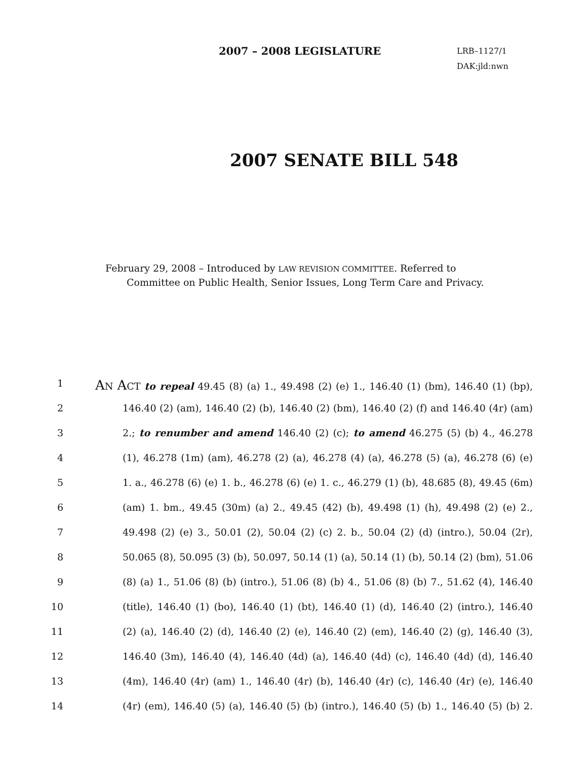2007 – 2008 LEGISLATURE
LRB–1127/1
DAK:jld:nwn
2007 SENATE BILL 548
February 29, 2008 – Introduced by LAW REVISION COMMITTEE. Referred to
Committee on Public Health, Senior Issues, Long Term Care and Privacy.
1 AN ACT to repeal 49.45 (8) (a) 1., 49.498 (2) (e) 1., 146.40 (1) (bm), 146.40 (1) (bp),
2 146.40 (2) (am), 146.40 (2) (b), 146.40 (2) (bm), 146.40 (2) (f) and 146.40 (4r) (am)
3 2.; to renumber and amend 146.40 (2) (c); to amend 46.275 (5) (b) 4., 46.278
4 (1), 46.278 (1m) (am), 46.278 (2) (a), 46.278 (4) (a), 46.278 (5) (a), 46.278 (6) (e)
5 1. a., 46.278 (6) (e) 1. b., 46.278 (6) (e) 1. c., 46.279 (1) (b), 48.685 (8), 49.45 (6m)
6 (am) 1. bm., 49.45 (30m) (a) 2., 49.45 (42) (b), 49.498 (1) (h), 49.498 (2) (e) 2.,
7 49.498 (2) (e) 3., 50.01 (2), 50.04 (2) (c) 2. b., 50.04 (2) (d) (intro.), 50.04 (2r),
8 50.065 (8), 50.095 (3) (b), 50.097, 50.14 (1) (a), 50.14 (1) (b), 50.14 (2) (bm), 51.06
9 (8) (a) 1., 51.06 (8) (b) (intro.), 51.06 (8) (b) 4., 51.06 (8) (b) 7., 51.62 (4), 146.40
10 (title), 146.40 (1) (bo), 146.40 (1) (bt), 146.40 (1) (d), 146.40 (2) (intro.), 146.40
11 (2) (a), 146.40 (2) (d), 146.40 (2) (e), 146.40 (2) (em), 146.40 (2) (g), 146.40 (3),
12 146.40 (3m), 146.40 (4), 146.40 (4d) (a), 146.40 (4d) (c), 146.40 (4d) (d), 146.40
13 (4m), 146.40 (4r) (am) 1., 146.40 (4r) (b), 146.40 (4r) (c), 146.40 (4r) (e), 146.40
14 (4r) (em), 146.40 (5) (a), 146.40 (5) (b) (intro.), 146.40 (5) (b) 1., 146.40 (5) (b) 2.